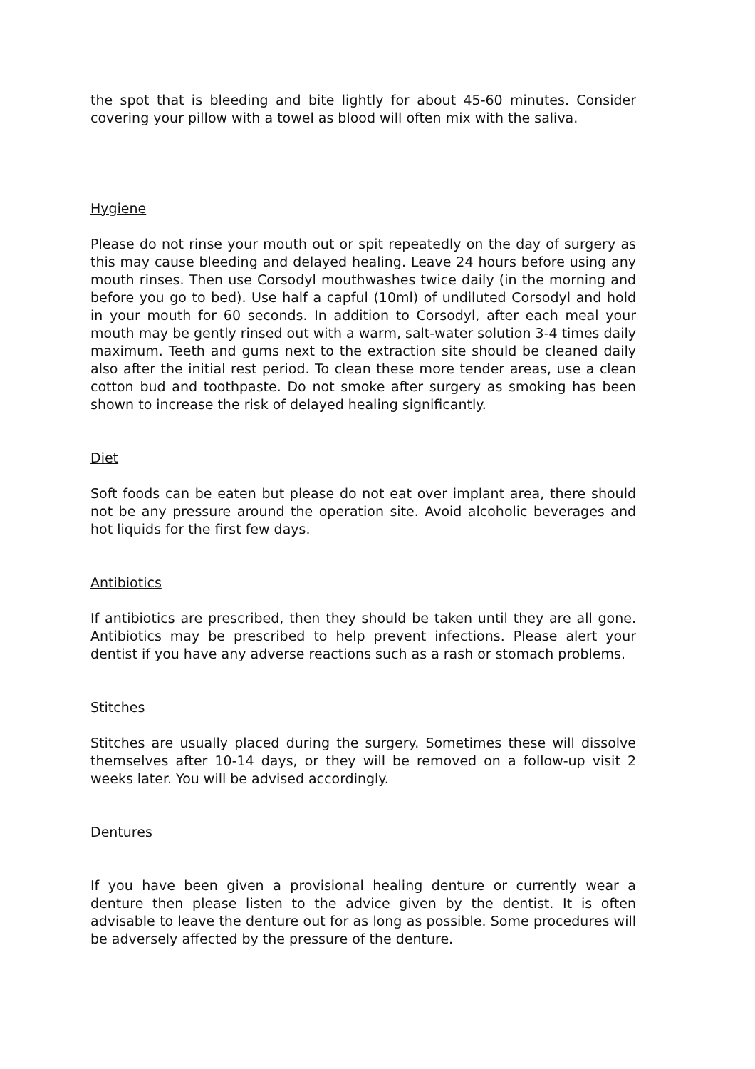the spot that is bleeding and bite lightly for about 45-60 minutes. Consider covering your pillow with a towel as blood will often mix with the saliva.
Hygiene
Please do not rinse your mouth out or spit repeatedly on the day of surgery as this may cause bleeding and delayed healing. Leave 24 hours before using any mouth rinses. Then use Corsodyl mouthwashes twice daily (in the morning and before you go to bed). Use half a capful (10ml) of undiluted Corsodyl and hold in your mouth for 60 seconds. In addition to Corsodyl, after each meal your mouth may be gently rinsed out with a warm, salt-water solution 3-4 times daily maximum. Teeth and gums next to the extraction site should be cleaned daily also after the initial rest period. To clean these more tender areas, use a clean cotton bud and toothpaste. Do not smoke after surgery as smoking has been shown to increase the risk of delayed healing significantly.
Diet
Soft foods can be eaten but please do not eat over implant area, there should not be any pressure around the operation site. Avoid alcoholic beverages and hot liquids for the first few days.
Antibiotics
If antibiotics are prescribed, then they should be taken until they are all gone. Antibiotics may be prescribed to help prevent infections. Please alert your dentist if you have any adverse reactions such as a rash or stomach problems.
Stitches
Stitches are usually placed during the surgery. Sometimes these will dissolve themselves after 10-14 days, or they will be removed on a follow-up visit 2 weeks later. You will be advised accordingly.
Dentures
If you have been given a provisional healing denture or currently wear a denture then please listen to the advice given by the dentist. It is often advisable to leave the denture out for as long as possible. Some procedures will be adversely affected by the pressure of the denture.